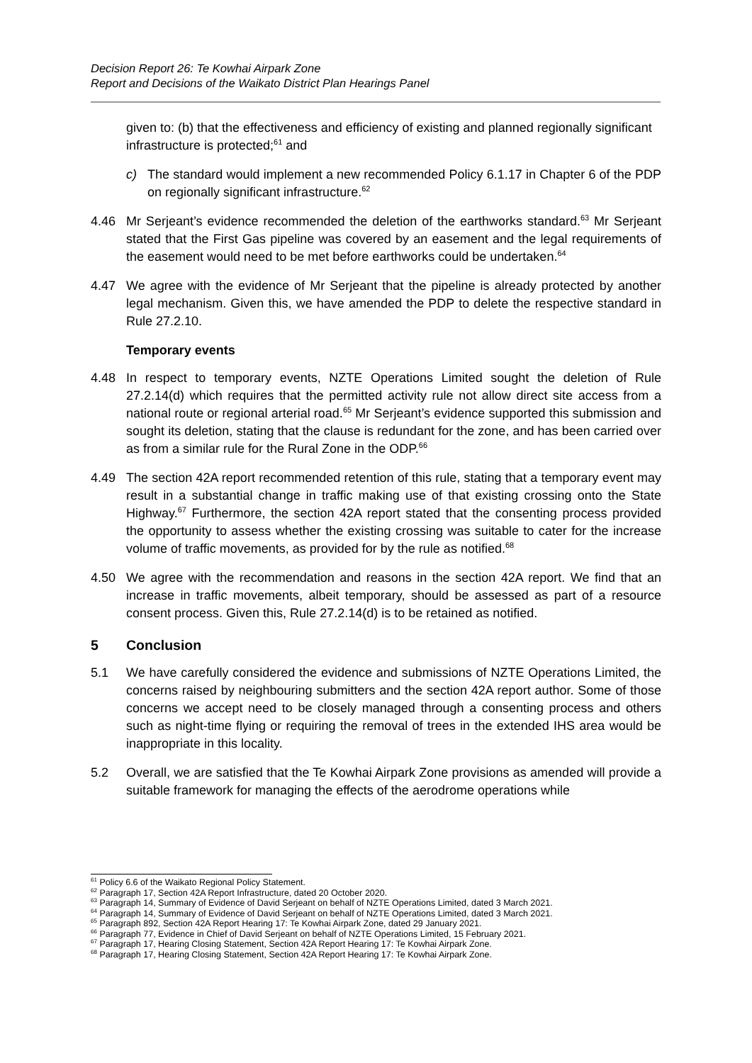Decision Report 26: Te Kowhai Airpark Zone
Report and Decisions of the Waikato District Plan Hearings Panel
given to: (b) that the effectiveness and efficiency of existing and planned regionally significant infrastructure is protected;<sup>61</sup> and
c) The standard would implement a new recommended Policy 6.1.17 in Chapter 6 of the PDP on regionally significant infrastructure.<sup>62</sup>
4.46 Mr Serjeant’s evidence recommended the deletion of the earthworks standard.<sup>63</sup> Mr Serjeant stated that the First Gas pipeline was covered by an easement and the legal requirements of the easement would need to be met before earthworks could be undertaken.<sup>64</sup>
4.47 We agree with the evidence of Mr Serjeant that the pipeline is already protected by another legal mechanism. Given this, we have amended the PDP to delete the respective standard in Rule 27.2.10.
Temporary events
4.48 In respect to temporary events, NZTE Operations Limited sought the deletion of Rule 27.2.14(d) which requires that the permitted activity rule not allow direct site access from a national route or regional arterial road.<sup>65</sup> Mr Serjeant’s evidence supported this submission and sought its deletion, stating that the clause is redundant for the zone, and has been carried over as from a similar rule for the Rural Zone in the ODP.<sup>66</sup>
4.49 The section 42A report recommended retention of this rule, stating that a temporary event may result in a substantial change in traffic making use of that existing crossing onto the State Highway.<sup>67</sup> Furthermore, the section 42A report stated that the consenting process provided the opportunity to assess whether the existing crossing was suitable to cater for the increase volume of traffic movements, as provided for by the rule as notified.<sup>68</sup>
4.50 We agree with the recommendation and reasons in the section 42A report. We find that an increase in traffic movements, albeit temporary, should be assessed as part of a resource consent process. Given this, Rule 27.2.14(d) is to be retained as notified.
5 Conclusion
5.1 We have carefully considered the evidence and submissions of NZTE Operations Limited, the concerns raised by neighbouring submitters and the section 42A report author. Some of those concerns we accept need to be closely managed through a consenting process and others such as night-time flying or requiring the removal of trees in the extended IHS area would be inappropriate in this locality.
5.2 Overall, we are satisfied that the Te Kowhai Airpark Zone provisions as amended will provide a suitable framework for managing the effects of the aerodrome operations while
<sup>61</sup> Policy 6.6 of the Waikato Regional Policy Statement.
<sup>62</sup> Paragraph 17, Section 42A Report Infrastructure, dated 20 October 2020.
<sup>63</sup> Paragraph 14, Summary of Evidence of David Serjeant on behalf of NZTE Operations Limited, dated 3 March 2021.
<sup>64</sup> Paragraph 14, Summary of Evidence of David Serjeant on behalf of NZTE Operations Limited, dated 3 March 2021.
<sup>65</sup> Paragraph 892, Section 42A Report Hearing 17: Te Kowhai Airpark Zone, dated 29 January 2021.
<sup>66</sup> Paragraph 77, Evidence in Chief of David Serjeant on behalf of NZTE Operations Limited, 15 February 2021.
<sup>67</sup> Paragraph 17, Hearing Closing Statement, Section 42A Report Hearing 17: Te Kowhai Airpark Zone.
<sup>68</sup> Paragraph 17, Hearing Closing Statement, Section 42A Report Hearing 17: Te Kowhai Airpark Zone.